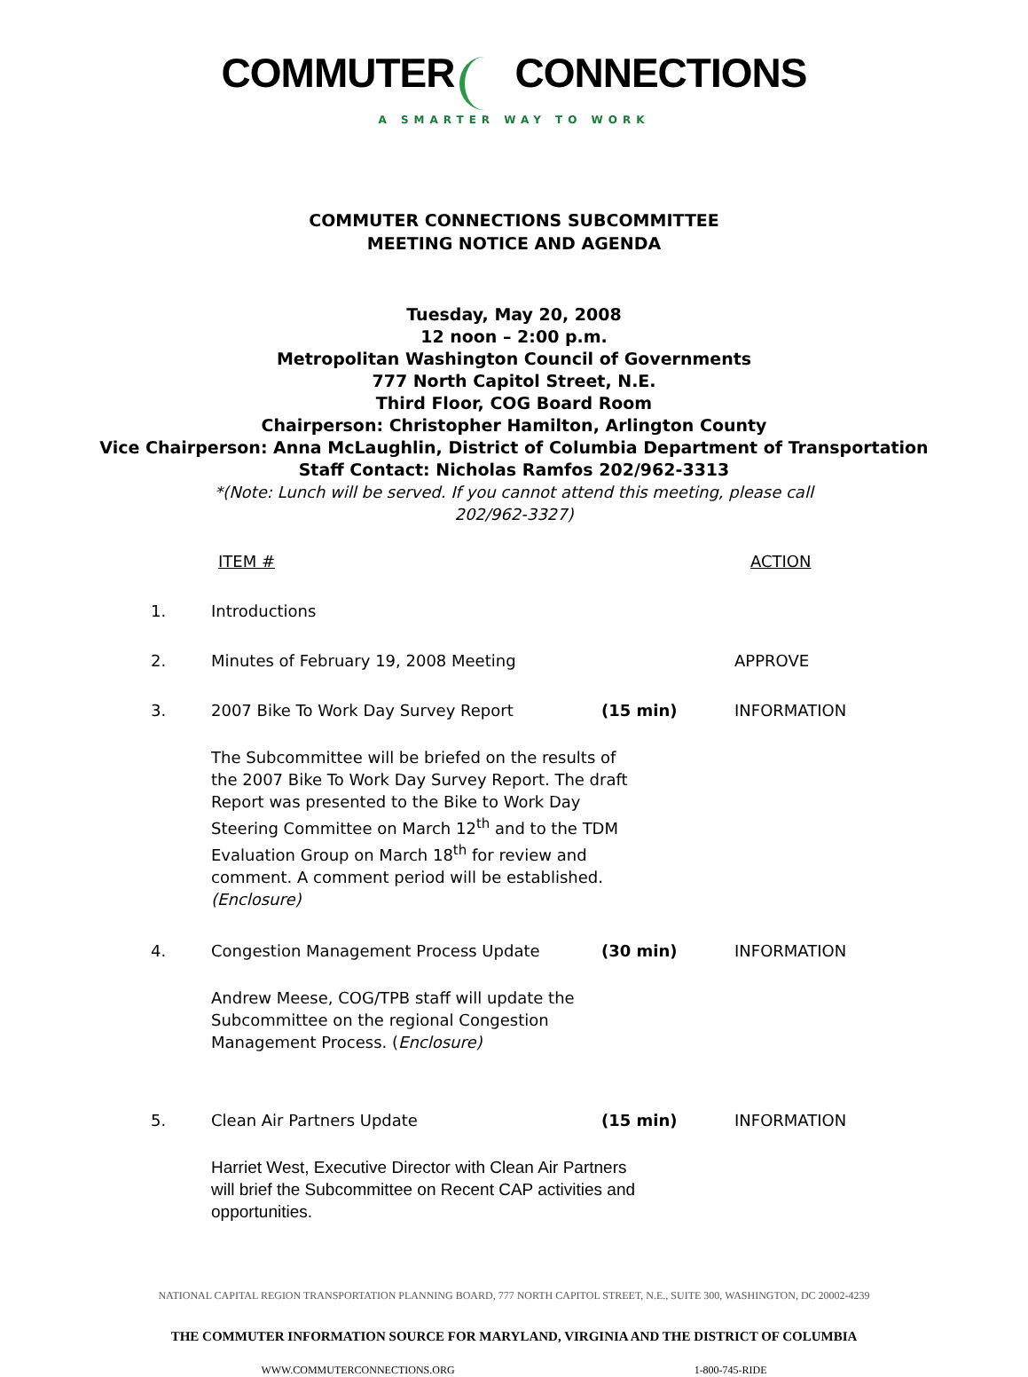COMMUTER CONNECTIONS
A SMARTER WAY TO WORK
COMMUTER CONNECTIONS SUBCOMMITTEE
MEETING NOTICE AND AGENDA
Tuesday, May 20, 2008
12 noon – 2:00 p.m.
Metropolitan Washington Council of Governments
777 North Capitol Street, N.E.
Third Floor, COG Board Room
Chairperson: Christopher Hamilton, Arlington County
Vice Chairperson: Anna McLaughlin, District of Columbia Department of Transportation
Staff Contact: Nicholas Ramfos 202/962-3313
*(Note: Lunch will be served. If you cannot attend this meeting, please call 202/962-3327)
ITEM # ACTION
1. Introductions
2. Minutes of February 19, 2008 Meeting APPROVE
3. 2007 Bike To Work Day Survey Report (15 min) INFORMATION
The Subcommittee will be briefed on the results of the 2007 Bike To Work Day Survey Report. The draft Report was presented to the Bike to Work Day Steering Committee on March 12<sup>th</sup> and to the TDM Evaluation Group on March 18<sup>th</sup> for review and comment. A comment period will be established. (Enclosure)
4. Congestion Management Process Update (30 min) INFORMATION
Andrew Meese, COG/TPB staff will update the Subcommittee on the regional Congestion Management Process. (Enclosure)
5. Clean Air Partners Update (15 min) INFORMATION
Harriet West, Executive Director with Clean Air Partners will brief the Subcommittee on Recent CAP activities and opportunities.
NATIONAL CAPITAL REGION TRANSPORTATION PLANNING BOARD, 777 NORTH CAPITOL STREET, N.E., SUITE 300, WASHINGTON, DC 20002-4239
THE COMMUTER INFORMATION SOURCE FOR MARYLAND, VIRGINIA AND THE DISTRICT OF COLUMBIA
WWW.COMMUTERCONNECTIONS.ORG 1-800-745-RIDE